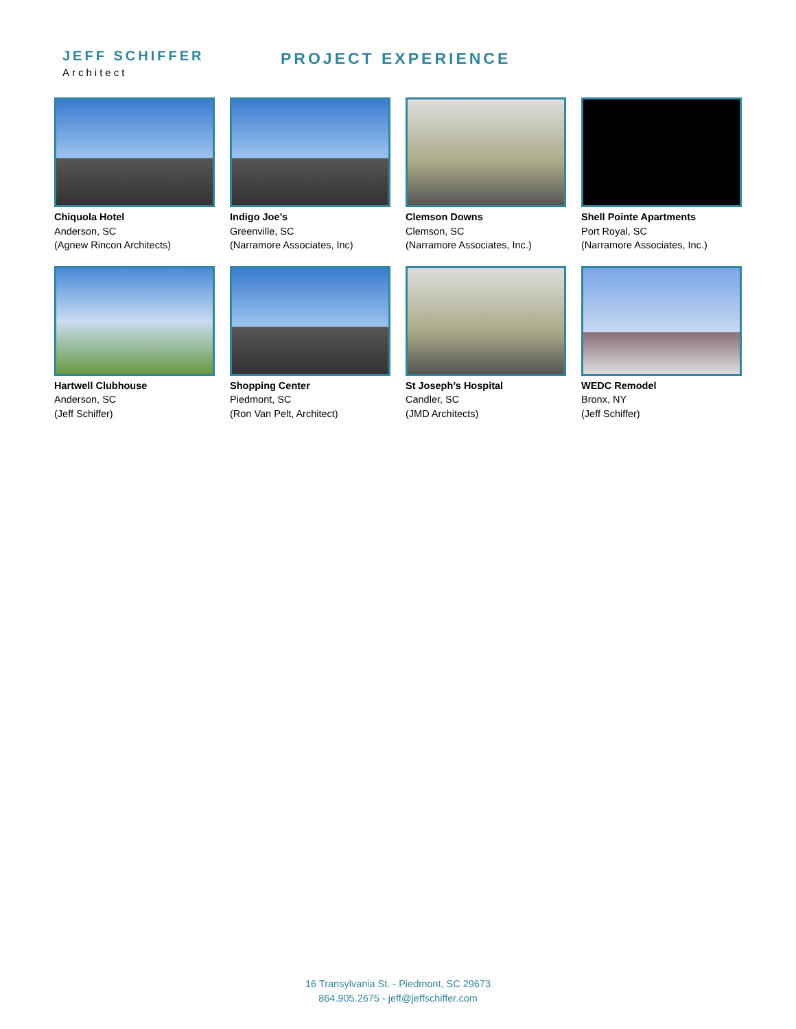JEFF SCHIFFER
Architect
PROJECT EXPERIENCE
Chiquola Hotel
Anderson, SC
(Agnew Rincon Architects)
Indigo Joe’s
Greenville, SC
(Narramore Associates, Inc)
Clemson Downs
Clemson, SC
(Narramore Associates, Inc.)
Shell Pointe Apartments
Port Royal, SC
(Narramore Associates, Inc.)
Hartwell Clubhouse
Anderson, SC
(Jeff Schiffer)
Shopping Center
Piedmont, SC
(Ron Van Pelt, Architect)
St Joseph’s Hospital
Candler, SC
(JMD Architects)
WEDC Remodel
Bronx, NY
(Jeff Schiffer)
16 Transylvania St. - Piedmont, SC 29673
864.905.2675 - jeff@jeffschiffer.com